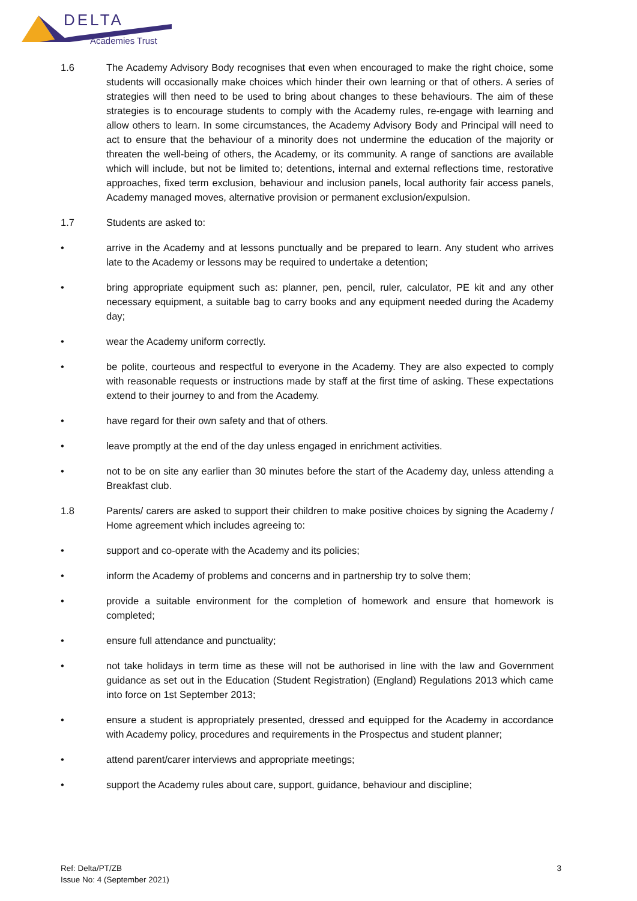DELTA
Academies Trust
1.6 The Academy Advisory Body recognises that even when encouraged to make the right choice, some students will occasionally make choices which hinder their own learning or that of others. A series of strategies will then need to be used to bring about changes to these behaviours. The aim of these strategies is to encourage students to comply with the Academy rules, re-engage with learning and allow others to learn. In some circumstances, the Academy Advisory Body and Principal will need to act to ensure that the behaviour of a minority does not undermine the education of the majority or threaten the well-being of others, the Academy, or its community. A range of sanctions are available which will include, but not be limited to; detentions, internal and external reflections time, restorative approaches, fixed term exclusion, behaviour and inclusion panels, local authority fair access panels, Academy managed moves, alternative provision or permanent exclusion/expulsion.
1.7 Students are asked to:
• arrive in the Academy and at lessons punctually and be prepared to learn. Any student who arrives late to the Academy or lessons may be required to undertake a detention;
• bring appropriate equipment such as: planner, pen, pencil, ruler, calculator, PE kit and any other necessary equipment, a suitable bag to carry books and any equipment needed during the Academy day;
• wear the Academy uniform correctly.
• be polite, courteous and respectful to everyone in the Academy. They are also expected to comply with reasonable requests or instructions made by staff at the first time of asking. These expectations extend to their journey to and from the Academy.
• have regard for their own safety and that of others.
• leave promptly at the end of the day unless engaged in enrichment activities.
• not to be on site any earlier than 30 minutes before the start of the Academy day, unless attending a Breakfast club.
1.8 Parents/ carers are asked to support their children to make positive choices by signing the Academy / Home agreement which includes agreeing to:
• support and co-operate with the Academy and its policies;
• inform the Academy of problems and concerns and in partnership try to solve them;
• provide a suitable environment for the completion of homework and ensure that homework is completed;
• ensure full attendance and punctuality;
• not take holidays in term time as these will not be authorised in line with the law and Government guidance as set out in the Education (Student Registration) (England) Regulations 2013 which came into force on 1st September 2013;
• ensure a student is appropriately presented, dressed and equipped for the Academy in accordance with Academy policy, procedures and requirements in the Prospectus and student planner;
• attend parent/carer interviews and appropriate meetings;
• support the Academy rules about care, support, guidance, behaviour and discipline;
Ref: Delta/PT/ZB
Issue No: 4 (September 2021)
3